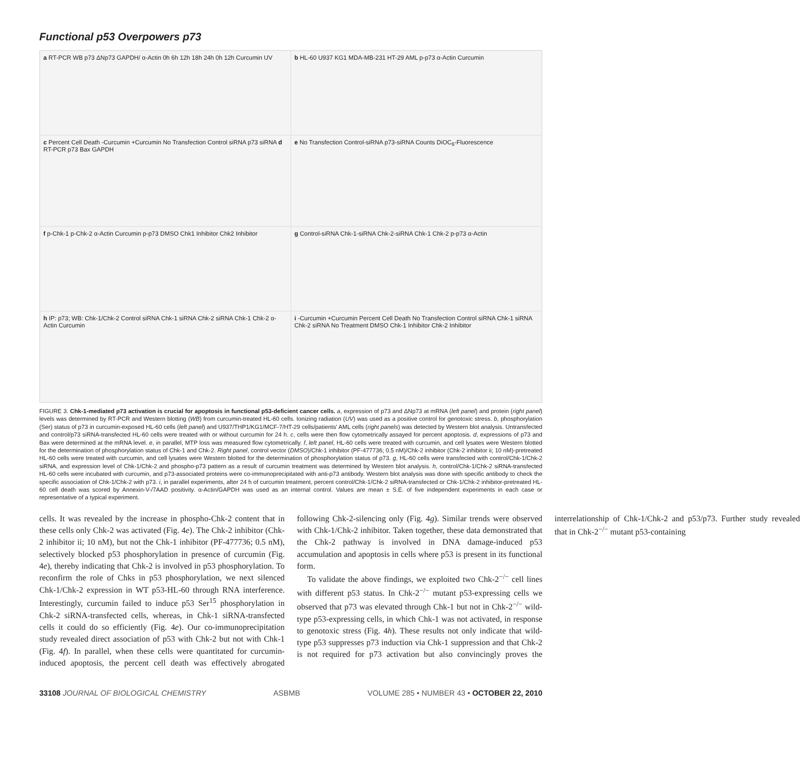Functional p53 Overpowers p73
a RT-PCR WB p73 ΔNp73 GAPDH/ α-Actin 0h 6h 12h 18h 24h 0h 12h Curcumin UV
b HL-60 U937 KG1 MDA-MB-231 HT-29 AML p-p73 α-Actin Curcumin
c Percent Cell Death -Curcumin +Curcumin No Transfection Control siRNA p73 siRNA d RT-PCR p73 Bax GAPDH
e No Transfection Control-siRNA p73-siRNA Counts DiOC<sub>6</sub>-Fluorescence
f p-Chk-1 p-Chk-2 α-Actin Curcumin p-p73 DMSO Chk1 Inhibitor Chk2 Inhibitor
g Control-siRNA Chk-1-siRNA Chk-2-siRNA Chk-1 Chk-2 p-p73 α-Actin
h IP: p73; WB: Chk-1/Chk-2 Control siRNA Chk-1 siRNA Chk-2 siRNA Chk-1 Chk-2 α-Actin Curcumin
i -Curcumin +Curcumin Percent Cell Death No Transfection Control siRNA Chk-1 siRNA Chk-2 siRNA No Treatment DMSO Chk-1 Inhibitor Chk-2 Inhibitor
FIGURE 3. Chk-1-mediated p73 activation is crucial for apoptosis in functional p53-deficient cancer cells. a, expression of p73 and ΔNp73 at mRNA (left panel) and protein (right panel) levels was determined by RT-PCR and Western blotting (WB) from curcumin-treated HL-60 cells. Ionizing radiation (UV) was used as a positive control for genotoxic stress. b, phosphorylation (Ser) status of p73 in curcumin-exposed HL-60 cells (left panel) and U937/THP1/KG1/MCF-7/HT-29 cells/patients' AML cells (right panels) was detected by Western blot analysis. Untransfected and control/p73 siRNA-transfected HL-60 cells were treated with or without curcumin for 24 h. c, cells were then flow cytometrically assayed for percent apoptosis. d, expressions of p73 and Bax were determined at the mRNA level. e, in parallel, MTP loss was measured flow cytometrically. f, left panel, HL-60 cells were treated with curcumin, and cell lysates were Western blotted for the determination of phosphorylation status of Chk-1 and Chk-2. Right panel, control vector (DMSO)/Chk-1 inhibitor (PF-477736; 0.5 nM)/Chk-2 inhibitor (Chk-2 inhibitor ii; 10 nM)-pretreated HL-60 cells were treated with curcumin, and cell lysates were Western blotted for the determination of phosphorylation status of p73. g, HL-60 cells were transfected with control/Chk-1/Chk-2 siRNA, and expression level of Chk-1/Chk-2 and phospho-p73 pattern as a result of curcumin treatment was determined by Western blot analysis. h, control/Chk-1/Chk-2 siRNA-transfected HL-60 cells were incubated with curcumin, and p73-associated proteins were co-immunoprecipitated with anti-p73 antibody. Western blot analysis was done with specific antibody to check the specific association of Chk-1/Chk-2 with p73. i, in parallel experiments, after 24 h of curcumin treatment, percent control/Chk-1/Chk-2 siRNA-transfected or Chk-1/Chk-2 inhibitor-pretreated HL-60 cell death was scored by Annexin-V-/7AAD positivity. α-Actin/GAPDH was used as an internal control. Values are mean ± S.E. of five independent experiments in each case or representative of a typical experiment.
cells. It was revealed by the increase in phospho-Chk-2 content that in these cells only Chk-2 was activated (Fig. 4e). The Chk-2 inhibitor (Chk-2 inhibitor ii; 10 nM), but not the Chk-1 inhibitor (PF-477736; 0.5 nM), selectively blocked p53 phosphorylation in presence of curcumin (Fig. 4e), thereby indicating that Chk-2 is involved in p53 phosphorylation. To reconfirm the role of Chks in p53 phosphorylation, we next silenced Chk-1/Chk-2 expression in WT p53-HL-60 through RNA interference. Interestingly, curcumin failed to induce p53 Ser<sup>15</sup> phosphorylation in Chk-2 siRNA-transfected cells, whereas, in Chk-1 siRNA-transfected cells it could do so efficiently (Fig. 4e). Our co-immunoprecipitation study revealed direct association of p53 with Chk-2 but not with Chk-1 (Fig. 4f). In parallel, when these cells were quantitated for curcumin-induced apoptosis, the percent cell death was effectively abrogated following Chk-2-silencing only (Fig. 4g). Similar trends were observed with Chk-1/Chk-2 inhibitor. Taken together, these data demonstrated that the Chk-2 pathway is involved in DNA damage-induced p53 accumulation and apoptosis in cells where p53 is present in its functional form.
To validate the above findings, we exploited two Chk-2<sup>−/−</sup> cell lines with different p53 status. In Chk-2<sup>−/−</sup> mutant p53-expressing cells we observed that p73 was elevated through Chk-1 but not in Chk-2<sup>−/−</sup> wild-type p53-expressing cells, in which Chk-1 was not activated, in response to genotoxic stress (Fig. 4h). These results not only indicate that wild-type p53 suppresses p73 induction via Chk-1 suppression and that Chk-2 is not required for p73 activation but also convincingly proves the interrelationship of Chk-1/Chk-2 and p53/p73. Further study revealed that in Chk-2<sup>−/−</sup> mutant p53-containing
33108 JOURNAL OF BIOLOGICAL CHEMISTRY ASBMB VOLUME 285 • NUMBER 43 • OCTOBER 22, 2010